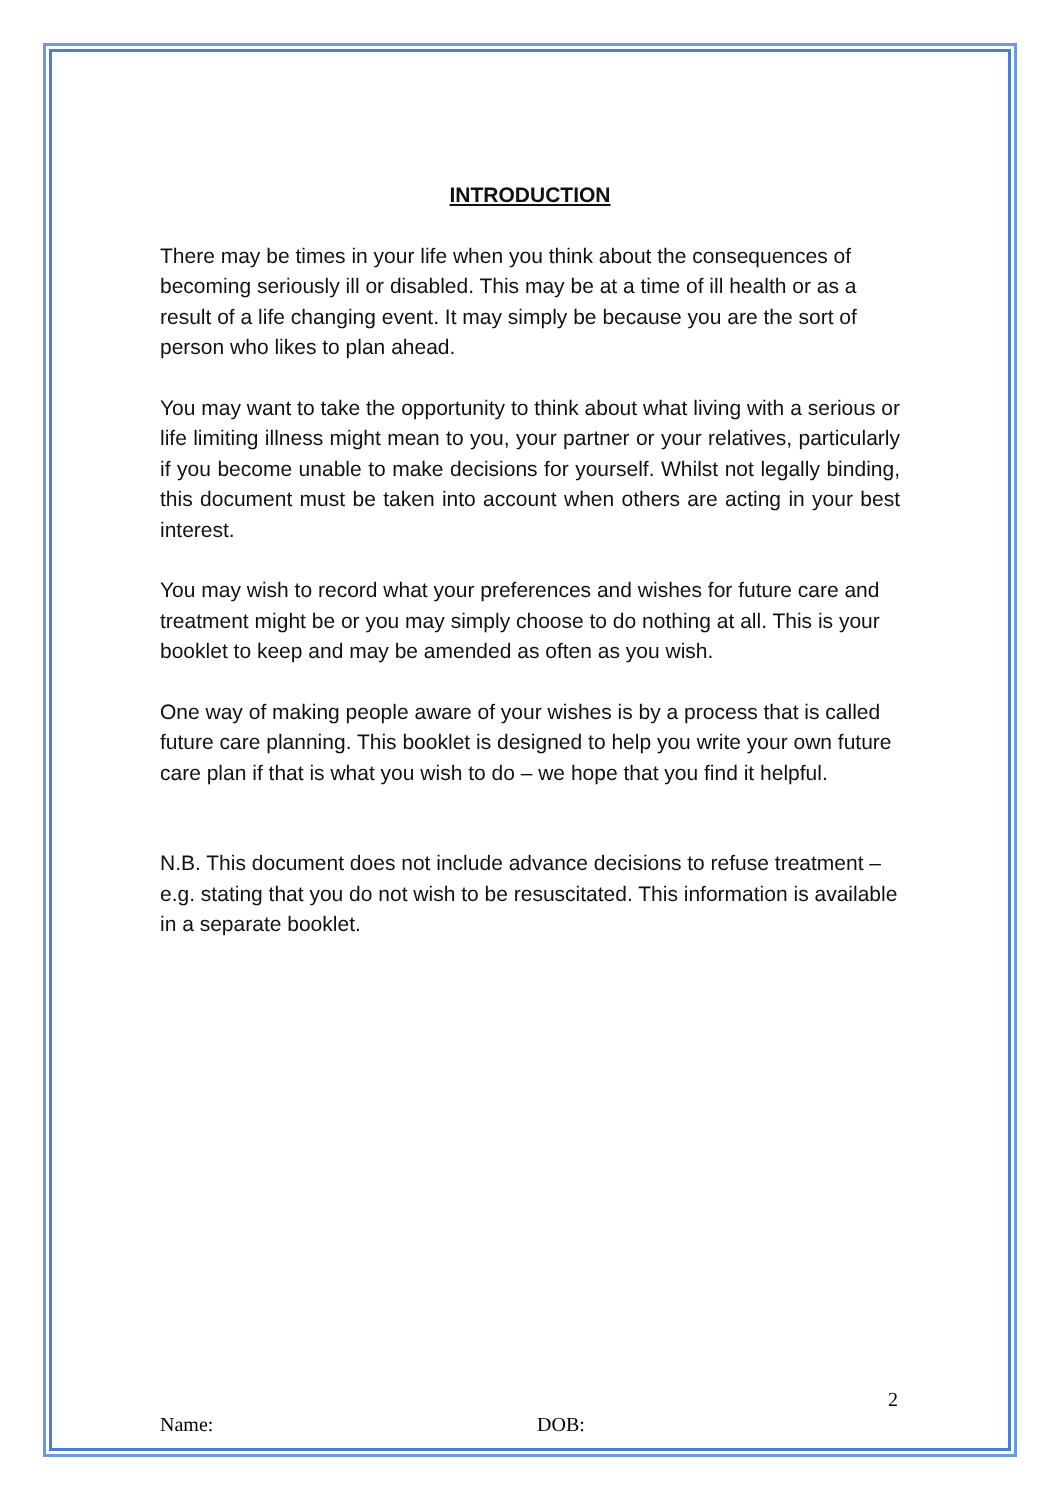INTRODUCTION
There may be times in your life when you think about the consequences of becoming seriously ill or disabled. This may be at a time of ill health or as a result of a life changing event. It may simply be because you are the sort of person who likes to plan ahead.
You may want to take the opportunity to think about what living with a serious or life limiting illness might mean to you, your partner or your relatives, particularly if you become unable to make decisions for yourself. Whilst not legally binding, this document must be taken into account when others are acting in your best interest.
You may wish to record what your preferences and wishes for future care and treatment might be or you may simply choose to do nothing at all. This is your booklet to keep and may be amended as often as you wish.
One way of making people aware of your wishes is by a process that is called future care planning. This booklet is designed to help you write your own future care plan if that is what you wish to do – we hope that you find it helpful.
N.B. This document does not include advance decisions to refuse treatment – e.g. stating that you do not wish to be resuscitated. This information is available in a separate booklet.
2
Name: DOB: